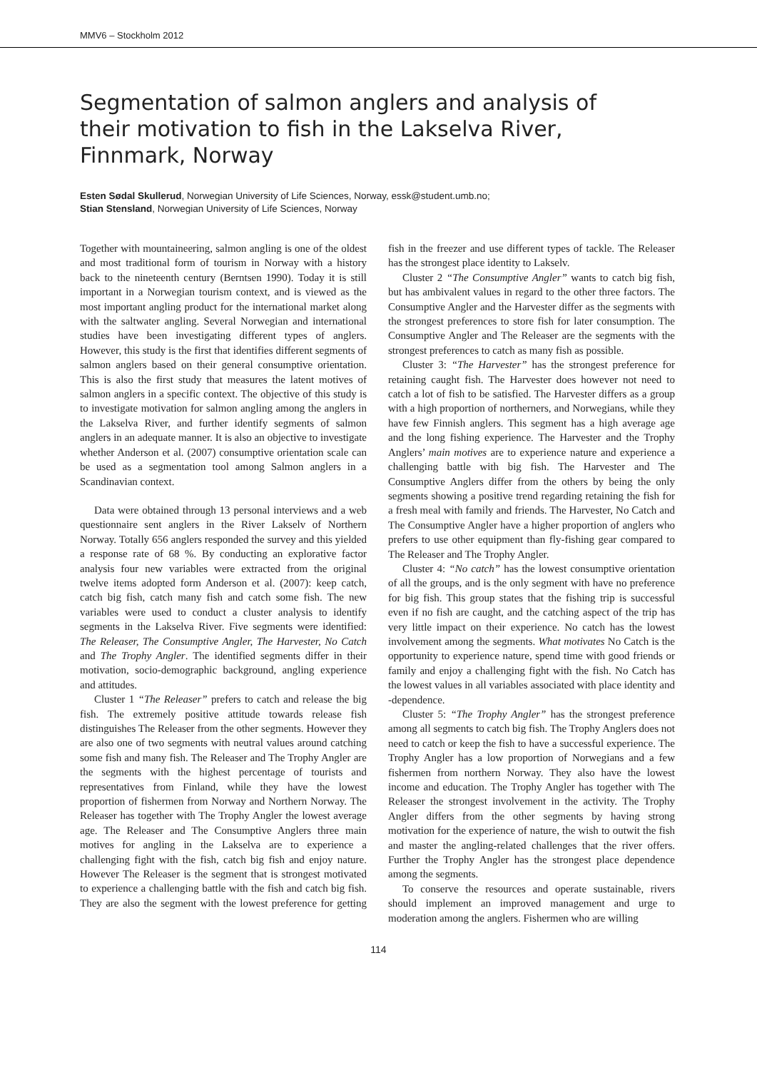MMV6 – Stockholm 2012
Segmentation of salmon anglers and analysis of their motivation to fish in the Lakselva River, Finnmark, Norway
Esten Sødal Skullerud, Norwegian University of Life Sciences, Norway, essk@student.umb.no;
Stian Stensland, Norwegian University of Life Sciences, Norway
Together with mountaineering, salmon angling is one of the oldest and most traditional form of tourism in Norway with a history back to the nineteenth century (Berntsen 1990). Today it is still important in a Norwegian tourism context, and is viewed as the most important angling product for the international market along with the saltwater angling. Several Norwegian and international studies have been investigating different types of anglers. However, this study is the first that identifies different segments of salmon anglers based on their general consumptive orientation. This is also the first study that measures the latent motives of salmon anglers in a specific context. The objective of this study is to investigate motivation for salmon angling among the anglers in the Lakselva River, and further identify segments of salmon anglers in an adequate manner. It is also an objective to investigate whether Anderson et al. (2007) consumptive orientation scale can be used as a segmentation tool among Salmon anglers in a Scandinavian context.
Data were obtained through 13 personal interviews and a web questionnaire sent anglers in the River Lakselv of Northern Norway. Totally 656 anglers responded the survey and this yielded a response rate of 68 %. By conducting an explorative factor analysis four new variables were extracted from the original twelve items adopted form Anderson et al. (2007): keep catch, catch big fish, catch many fish and catch some fish. The new variables were used to conduct a cluster analysis to identify segments in the Lakselva River. Five segments were identified: The Releaser, The Consumptive Angler, The Harvester, No Catch and The Trophy Angler. The identified segments differ in their motivation, socio-demographic background, angling experience and attitudes.
Cluster 1 “The Releaser” prefers to catch and release the big fish. The extremely positive attitude towards release fish distinguishes The Releaser from the other segments. However they are also one of two segments with neutral values around catching some fish and many fish. The Releaser and The Trophy Angler are the segments with the highest percentage of tourists and representatives from Finland, while they have the lowest proportion of fishermen from Norway and Northern Norway. The Releaser has together with The Trophy Angler the lowest average age. The Releaser and The Consumptive Anglers three main motives for angling in the Lakselva are to experience a challenging fight with the fish, catch big fish and enjoy nature. However The Releaser is the segment that is strongest motivated to experience a challenging battle with the fish and catch big fish. They are also the segment with the lowest preference for getting fish in the freezer and use different types of tackle. The Releaser has the strongest place identity to Lakselv.
Cluster 2 “The Consumptive Angler” wants to catch big fish, but has ambivalent values in regard to the other three factors. The Consumptive Angler and the Harvester differ as the segments with the strongest preferences to store fish for later consumption. The Consumptive Angler and The Releaser are the segments with the strongest preferences to catch as many fish as possible.
Cluster 3: “The Harvester” has the strongest preference for retaining caught fish. The Harvester does however not need to catch a lot of fish to be satisfied. The Harvester differs as a group with a high proportion of northerners, and Norwegians, while they have few Finnish anglers. This segment has a high average age and the long fishing experience. The Harvester and the Trophy Anglers’ main motives are to experience nature and experience a challenging battle with big fish. The Harvester and The Consumptive Anglers differ from the others by being the only segments showing a positive trend regarding retaining the fish for a fresh meal with family and friends. The Harvester, No Catch and The Consumptive Angler have a higher proportion of anglers who prefers to use other equipment than fly-fishing gear compared to The Releaser and The Trophy Angler.
Cluster 4: “No catch” has the lowest consumptive orientation of all the groups, and is the only segment with have no preference for big fish. This group states that the fishing trip is successful even if no fish are caught, and the catching aspect of the trip has very little impact on their experience. No catch has the lowest involvement among the segments. What motivates No Catch is the opportunity to experience nature, spend time with good friends or family and enjoy a challenging fight with the fish. No Catch has the lowest values in all variables associated with place identity and -dependence.
Cluster 5: “The Trophy Angler” has the strongest preference among all segments to catch big fish. The Trophy Anglers does not need to catch or keep the fish to have a successful experience. The Trophy Angler has a low proportion of Norwegians and a few fishermen from northern Norway. They also have the lowest income and education. The Trophy Angler has together with The Releaser the strongest involvement in the activity. The Trophy Angler differs from the other segments by having strong motivation for the experience of nature, the wish to outwit the fish and master the angling-related challenges that the river offers. Further the Trophy Angler has the strongest place dependence among the segments.
To conserve the resources and operate sustainable, rivers should implement an improved management and urge to moderation among the anglers. Fishermen who are willing
114